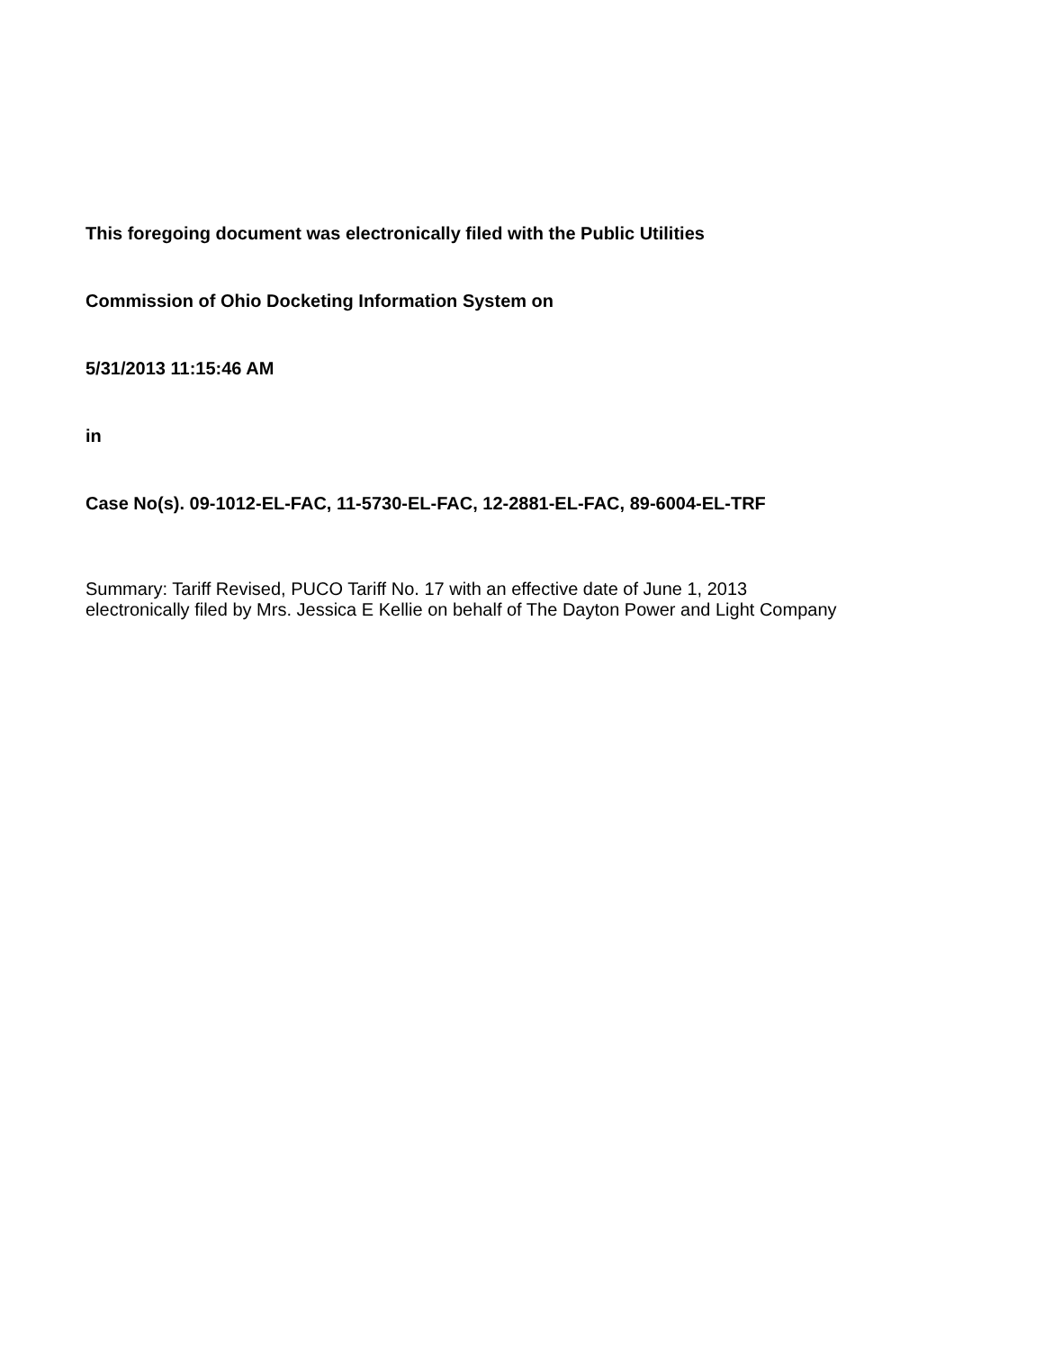This foregoing document was electronically filed with the Public Utilities
Commission of Ohio Docketing Information System on
5/31/2013 11:15:46 AM
in
Case No(s). 09-1012-EL-FAC, 11-5730-EL-FAC, 12-2881-EL-FAC, 89-6004-EL-TRF
Summary: Tariff Revised, PUCO Tariff No. 17 with an effective date of June 1, 2013
electronically filed by Mrs. Jessica E Kellie on behalf of The Dayton Power and Light Company